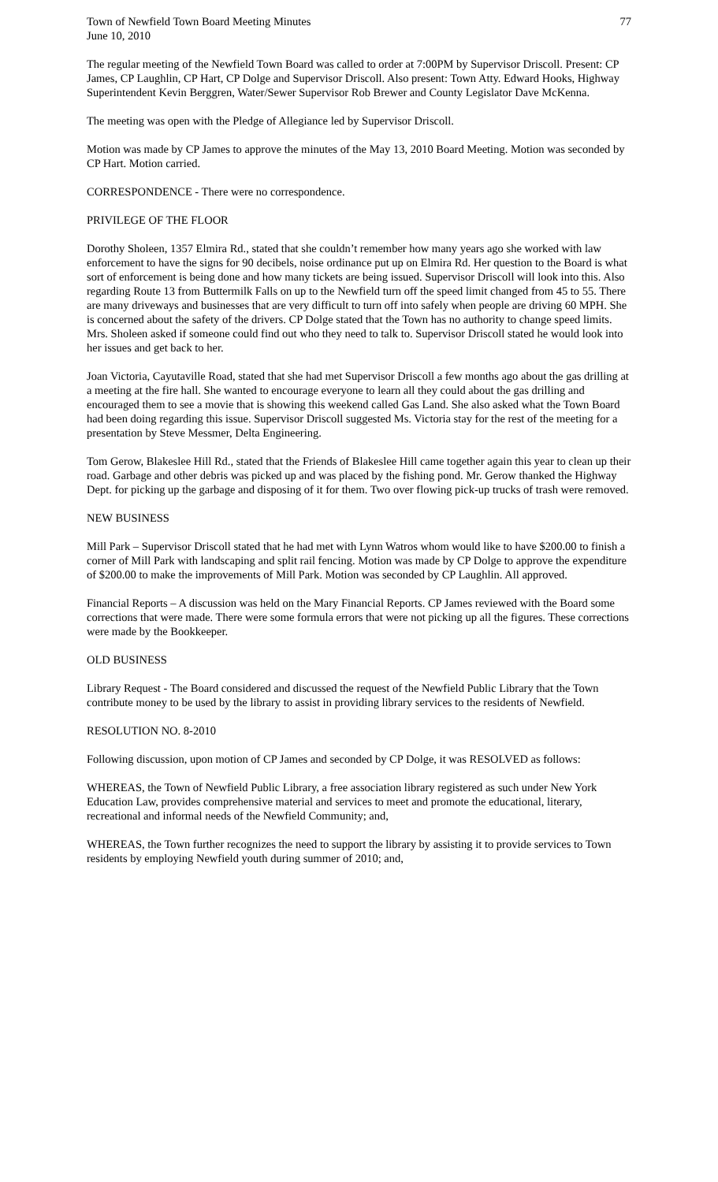Town of Newfield Town Board Meeting Minutes 77
June 10, 2010
The regular meeting of the Newfield Town Board was called to order at 7:00PM by Supervisor Driscoll. Present: CP James, CP Laughlin, CP Hart, CP Dolge and Supervisor Driscoll. Also present: Town Atty. Edward Hooks, Highway Superintendent Kevin Berggren, Water/Sewer Supervisor Rob Brewer and County Legislator Dave McKenna.
The meeting was open with the Pledge of Allegiance led by Supervisor Driscoll.
Motion was made by CP James to approve the minutes of the May 13, 2010 Board Meeting. Motion was seconded by CP Hart. Motion carried.
CORRESPONDENCE - There were no correspondence.
PRIVILEGE OF THE FLOOR
Dorothy Sholeen, 1357 Elmira Rd., stated that she couldn’t remember how many years ago she worked with law enforcement to have the signs for 90 decibels, noise ordinance put up on Elmira Rd. Her question to the Board is what sort of enforcement is being done and how many tickets are being issued. Supervisor Driscoll will look into this. Also regarding Route 13 from Buttermilk Falls on up to the Newfield turn off the speed limit changed from 45 to 55. There are many driveways and businesses that are very difficult to turn off into safely when people are driving 60 MPH. She is concerned about the safety of the drivers. CP Dolge stated that the Town has no authority to change speed limits. Mrs. Sholeen asked if someone could find out who they need to talk to. Supervisor Driscoll stated he would look into her issues and get back to her.
Joan Victoria, Cayutaville Road, stated that she had met Supervisor Driscoll a few months ago about the gas drilling at a meeting at the fire hall. She wanted to encourage everyone to learn all they could about the gas drilling and encouraged them to see a movie that is showing this weekend called Gas Land. She also asked what the Town Board had been doing regarding this issue. Supervisor Driscoll suggested Ms. Victoria stay for the rest of the meeting for a presentation by Steve Messmer, Delta Engineering.
Tom Gerow, Blakeslee Hill Rd., stated that the Friends of Blakeslee Hill came together again this year to clean up their road. Garbage and other debris was picked up and was placed by the fishing pond. Mr. Gerow thanked the Highway Dept. for picking up the garbage and disposing of it for them. Two over flowing pick-up trucks of trash were removed.
NEW BUSINESS
Mill Park – Supervisor Driscoll stated that he had met with Lynn Watros whom would like to have $200.00 to finish a corner of Mill Park with landscaping and split rail fencing. Motion was made by CP Dolge to approve the expenditure of $200.00 to make the improvements of Mill Park. Motion was seconded by CP Laughlin. All approved.
Financial Reports – A discussion was held on the Mary Financial Reports. CP James reviewed with the Board some corrections that were made. There were some formula errors that were not picking up all the figures. These corrections were made by the Bookkeeper.
OLD BUSINESS
Library Request - The Board considered and discussed the request of the Newfield Public Library that the Town contribute money to be used by the library to assist in providing library services to the residents of Newfield.
RESOLUTION NO. 8-2010
Following discussion, upon motion of CP James and seconded by CP Dolge, it was RESOLVED as follows:
WHEREAS, the Town of Newfield Public Library, a free association library registered as such under New York Education Law, provides comprehensive material and services to meet and promote the educational, literary, recreational and informal needs of the Newfield Community; and,
WHEREAS, the Town further recognizes the need to support the library by assisting it to provide services to Town residents by employing Newfield youth during summer of 2010; and,